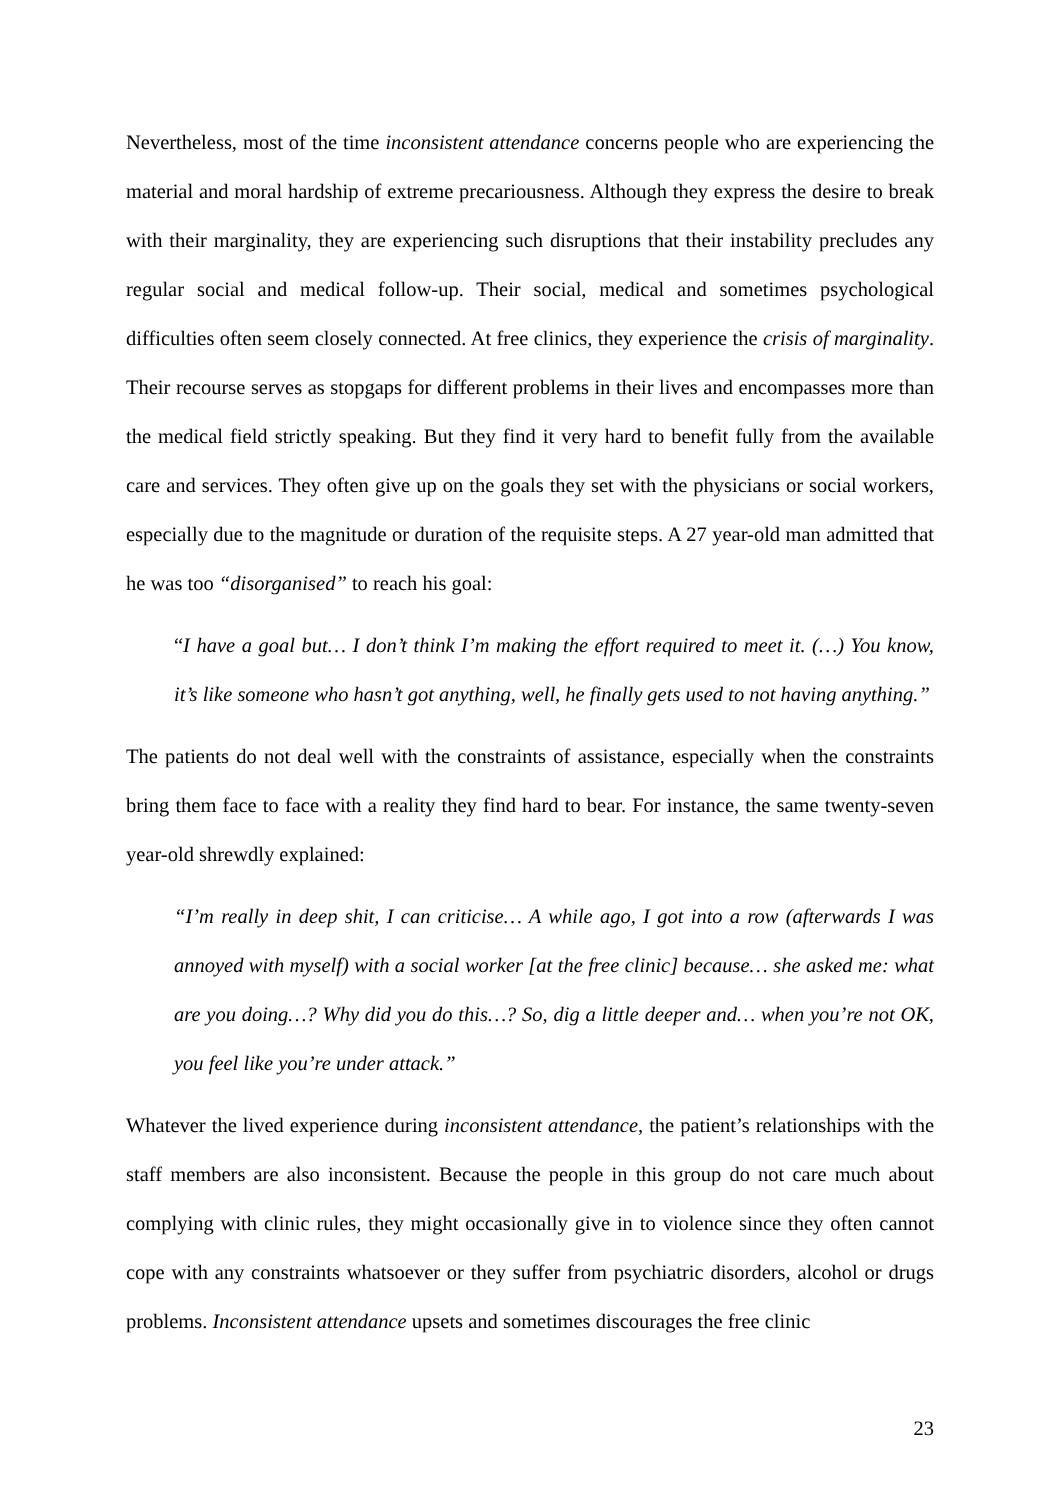Nevertheless, most of the time inconsistent attendance concerns people who are experiencing the material and moral hardship of extreme precariousness. Although they express the desire to break with their marginality, they are experiencing such disruptions that their instability precludes any regular social and medical follow-up. Their social, medical and sometimes psychological difficulties often seem closely connected. At free clinics, they experience the crisis of marginality. Their recourse serves as stopgaps for different problems in their lives and encompasses more than the medical field strictly speaking. But they find it very hard to benefit fully from the available care and services. They often give up on the goals they set with the physicians or social workers, especially due to the magnitude or duration of the requisite steps. A 27 year-old man admitted that he was too “disorganised” to reach his goal:
“I have a goal but… I don’t think I’m making the effort required to meet it. (…) You know, it’s like someone who hasn’t got anything, well, he finally gets used to not having anything.”
The patients do not deal well with the constraints of assistance, especially when the constraints bring them face to face with a reality they find hard to bear. For instance, the same twenty-seven year-old shrewdly explained:
“I’m really in deep shit, I can criticise… A while ago, I got into a row (afterwards I was annoyed with myself) with a social worker [at the free clinic] because… she asked me: what are you doing…? Why did you do this…? So, dig a little deeper and… when you’re not OK, you feel like you’re under attack.”
Whatever the lived experience during inconsistent attendance, the patient’s relationships with the staff members are also inconsistent. Because the people in this group do not care much about complying with clinic rules, they might occasionally give in to violence since they often cannot cope with any constraints whatsoever or they suffer from psychiatric disorders, alcohol or drugs problems. Inconsistent attendance upsets and sometimes discourages the free clinic
23